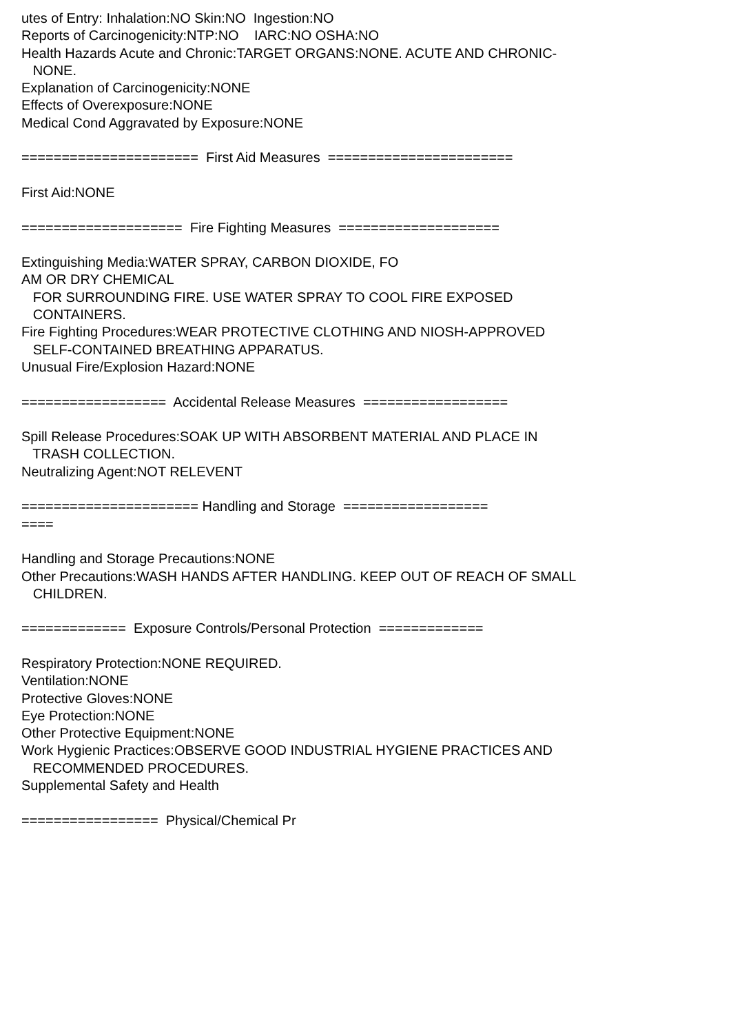utes of Entry: Inhalation:NO Skin:NO Ingestion:NO Reports of Carcinogenicity:NTP:NO IARC:NO OSHA:NO Health Hazards Acute and Chronic:TARGET ORGANS:NONE. ACUTE AND CHRONIC- NONE. Explanation of Carcinogenicity:NONE Effects of Overexposure:NONE Medical Cond Aggravated by Exposure:NONE ====================== First Aid Measures ======================= First Aid:NONE ==================== Fire Fighting Measures ==================== Extinguishing Media:WATER SPRAY, CARBON DIOXIDE, FO AM OR DRY CHEMICAL FOR SURROUNDING FIRE. USE WATER SPRAY TO COOL FIRE EXPOSED CONTAINERS. Fire Fighting Procedures:WEAR PROTECTIVE CLOTHING AND NIOSH-APPROVED SELF-CONTAINED BREATHING APPARATUS. Unusual Fire/Explosion Hazard:NONE ================== Accidental Release Measures ================== Spill Release Procedures:SOAK UP WITH ABSORBENT MATERIAL AND PLACE IN TRASH COLLECTION. Neutralizing Agent:NOT RELEVENT ====================== Handling and Storage ================== ==== Handling and Storage Precautions:NONE Other Precautions:WASH HANDS AFTER HANDLING. KEEP OUT OF REACH OF SMALL CHILDREN. ============= Exposure Controls/Personal Protection ============= Respiratory Protection:NONE REQUIRED. Ventilation:NONE Protective Gloves:NONE Eye Protection:NONE Other Protective Equipment:NONE Work Hygienic Practices:OBSERVE GOOD INDUSTRIAL HYGIENE PRACTICES AND RECOMMENDED PROCEDURES. Supplemental Safety and Health ================= Physical/Chemical Pr